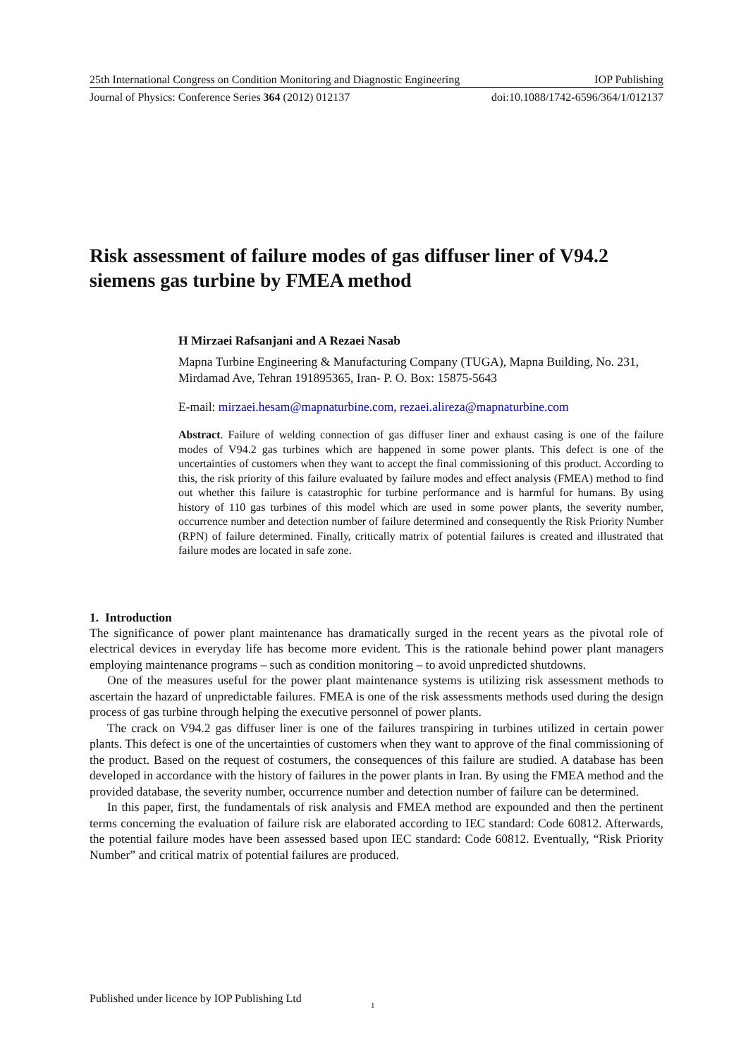25th International Congress on Condition Monitoring and Diagnostic Engineering IOP Publishing
Journal of Physics: Conference Series 364 (2012) 012137 doi:10.1088/1742-6596/364/1/012137
Risk assessment of failure modes of gas diffuser liner of V94.2 siemens gas turbine by FMEA method
H Mirzaei Rafsanjani and A Rezaei Nasab
Mapna Turbine Engineering & Manufacturing Company (TUGA), Mapna Building, No. 231, Mirdamad Ave, Tehran 191895365, Iran- P. O. Box: 15875-5643
E-mail: mirzaei.hesam@mapnaturbine.com, rezaei.alireza@mapnaturbine.com
Abstract. Failure of welding connection of gas diffuser liner and exhaust casing is one of the failure modes of V94.2 gas turbines which are happened in some power plants. This defect is one of the uncertainties of customers when they want to accept the final commissioning of this product. According to this, the risk priority of this failure evaluated by failure modes and effect analysis (FMEA) method to find out whether this failure is catastrophic for turbine performance and is harmful for humans. By using history of 110 gas turbines of this model which are used in some power plants, the severity number, occurrence number and detection number of failure determined and consequently the Risk Priority Number (RPN) of failure determined. Finally, critically matrix of potential failures is created and illustrated that failure modes are located in safe zone.
1. Introduction
The significance of power plant maintenance has dramatically surged in the recent years as the pivotal role of electrical devices in everyday life has become more evident. This is the rationale behind power plant managers employing maintenance programs – such as condition monitoring – to avoid unpredicted shutdowns.
One of the measures useful for the power plant maintenance systems is utilizing risk assessment methods to ascertain the hazard of unpredictable failures. FMEA is one of the risk assessments methods used during the design process of gas turbine through helping the executive personnel of power plants.
The crack on V94.2 gas diffuser liner is one of the failures transpiring in turbines utilized in certain power plants. This defect is one of the uncertainties of customers when they want to approve of the final commissioning of the product. Based on the request of costumers, the consequences of this failure are studied. A database has been developed in accordance with the history of failures in the power plants in Iran. By using the FMEA method and the provided database, the severity number, occurrence number and detection number of failure can be determined.
In this paper, first, the fundamentals of risk analysis and FMEA method are expounded and then the pertinent terms concerning the evaluation of failure risk are elaborated according to IEC standard: Code 60812. Afterwards, the potential failure modes have been assessed based upon IEC standard: Code 60812. Eventually, “Risk Priority Number” and critical matrix of potential failures are produced.
Published under licence by IOP Publishing Ltd
1